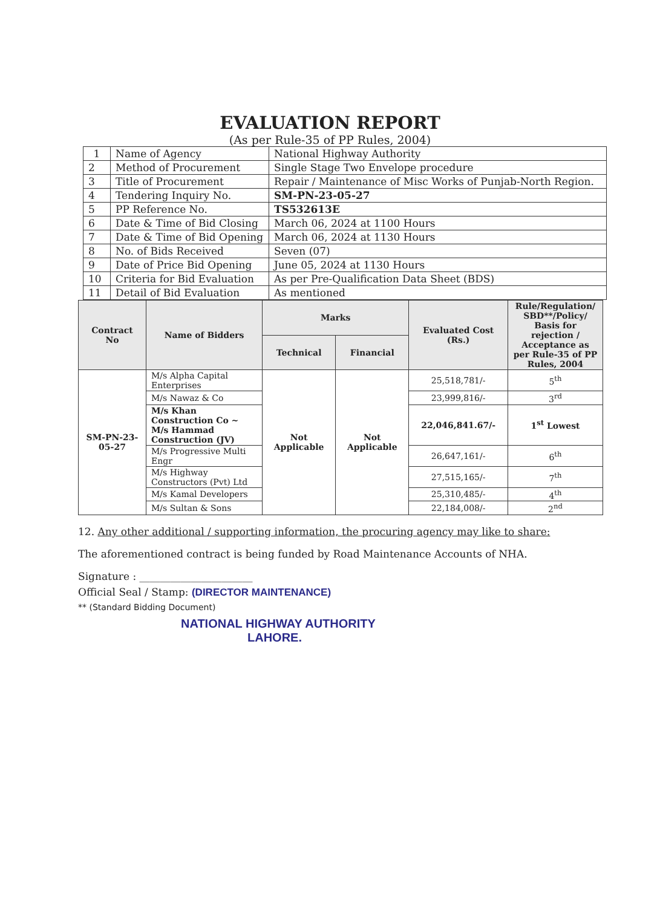EVALUATION REPORT
(As per Rule-35 of PP Rules, 2004)
| 1 | Name of Agency | National Highway Authority |
| 2 | Method of Procurement | Single Stage Two Envelope procedure |
| 3 | Title of Procurement | Repair / Maintenance of Misc Works of Punjab-North Region. |
| 4 | Tendering Inquiry No. | SM-PN-23-05-27 |
| 5 | PP Reference No. | TS532613E |
| 6 | Date & Time of Bid Closing | March 06, 2024 at 1100 Hours |
| 7 | Date & Time of Bid Opening | March 06, 2024 at 1130 Hours |
| 8 | No. of Bids Received | Seven (07) |
| 9 | Date of Price Bid Opening | June 05, 2024 at 1130 Hours |
| 10 | Criteria for Bid Evaluation | As per Pre-Qualification Data Sheet (BDS) |
| 11 | Detail of Bid Evaluation | As mentioned |
| Contract No | Name of Bidders | Marks | | Evaluated Cost (Rs.) | Rule/Regulation/ SBD**/Policy/ Basis for rejection / Acceptance as per Rule-35 of PP Rules, 2004 |
| --- | --- | --- | --- | --- | --- |
| | | Technical | Financial | | |
| SM-PN-23-05-27 | M/s Alpha Capital Enterprises | Not Applicable | Not Applicable | 25,518,781/- | 5<sup>th</sup> |
| | M/s Nawaz & Co | | | 23,999,816/- | 3<sup>rd</sup> |
| | M/s Khan Construction Co ~ M/s Hammad Construction (JV) | | | 22,046,841.67/- | 1<sup>st</sup> Lowest |
| | M/s Progressive Multi Engr | | | 26,647,161/- | 6<sup>th</sup> |
| | M/s Highway Constructors (Pvt) Ltd | | | 27,515,165/- | 7<sup>th</sup> |
| | M/s Kamal Developers | | | 25,310,485/- | 4<sup>th</sup> |
| | M/s Sultan & Sons | | | 22,184,008/- | 2<sup>nd</sup> |
12. Any other additional / supporting information, the procuring agency may like to share:
The aforementioned contract is being funded by Road Maintenance Accounts of NHA.
Signature : ______________________
Official Seal / Stamp: (DIRECTOR MAINTENANCE)
** (Standard Bidding Document)
NATIONAL HIGHWAY AUTHORITY
LAHORE.